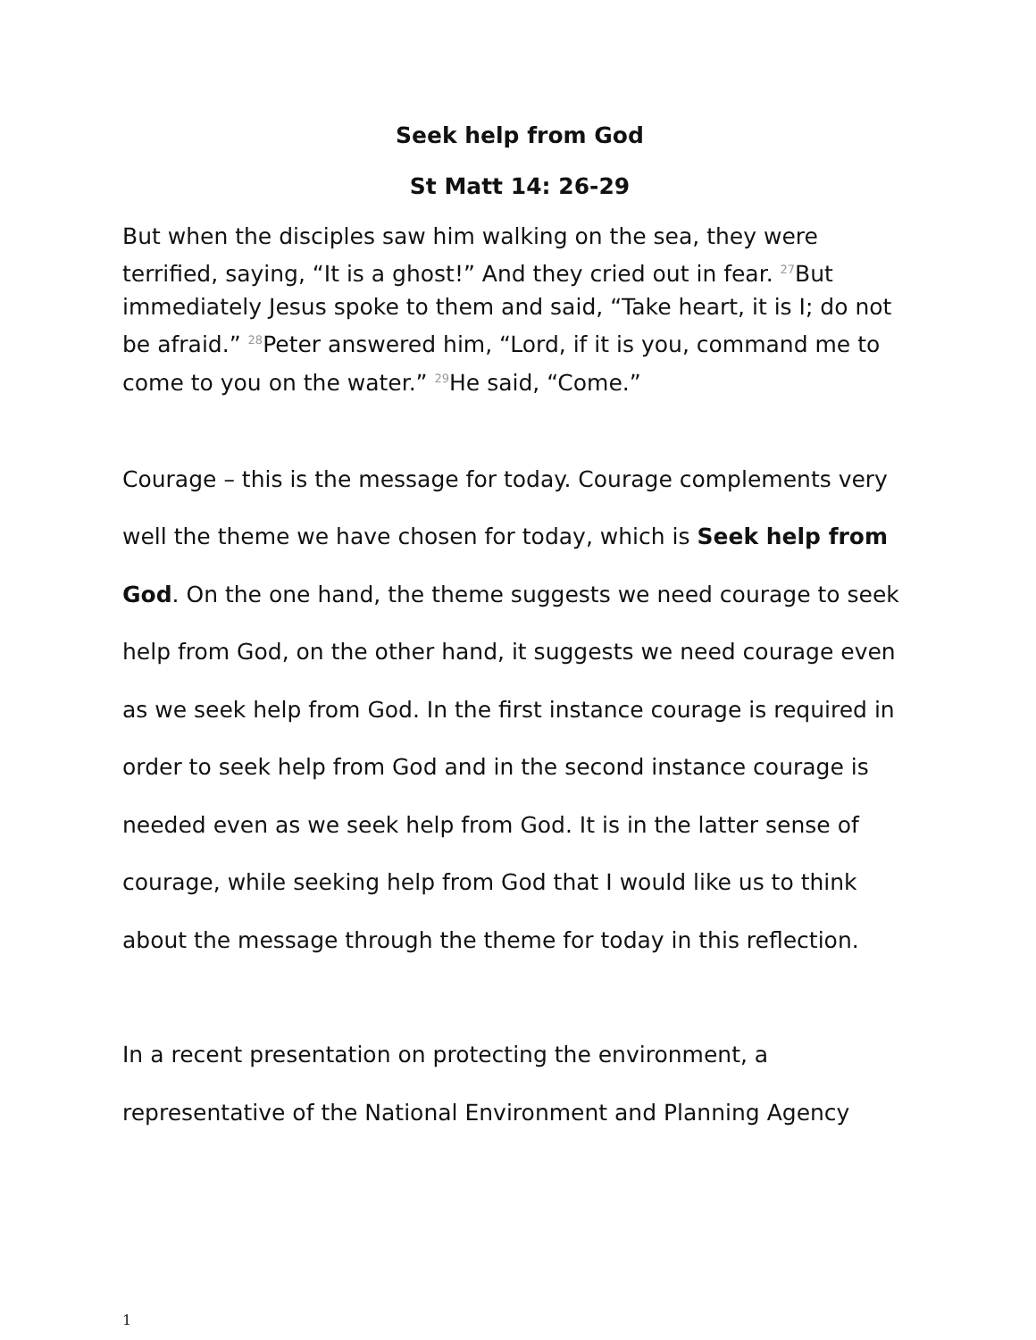Seek help from God
St Matt 14: 26-29
But when the disciples saw him walking on the sea, they were terrified, saying, “It is a ghost!” And they cried out in fear. <sup>27</sup>But immediately Jesus spoke to them and said, “Take heart, it is I; do not be afraid.” <sup>28</sup>Peter answered him, “Lord, if it is you, command me to come to you on the water.” <sup>29</sup>He said, “Come.”
Courage – this is the message for today. Courage complements very well the theme we have chosen for today, which is Seek help from God. On the one hand, the theme suggests we need courage to seek help from God, on the other hand, it suggests we need courage even as we seek help from God. In the first instance courage is required in order to seek help from God and in the second instance courage is needed even as we seek help from God. It is in the latter sense of courage, while seeking help from God that I would like us to think about the message through the theme for today in this reflection.
In a recent presentation on protecting the environment, a representative of the National Environment and Planning Agency
1